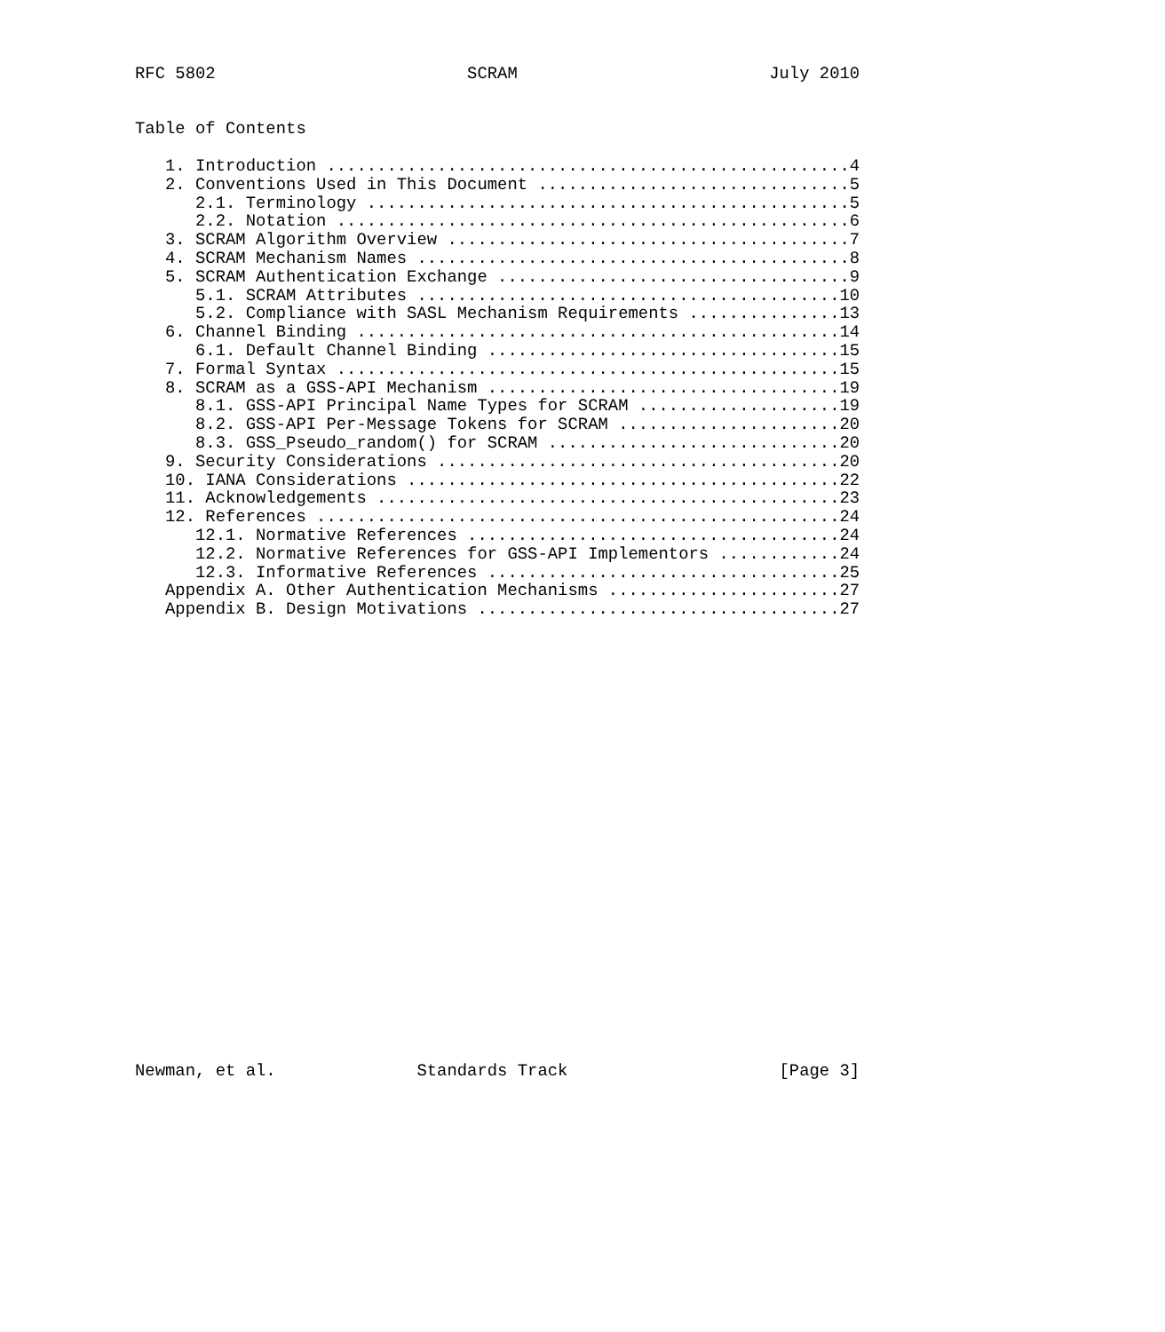RFC 5802                         SCRAM                         July 2010


Table of Contents

   1. Introduction ....................................................4
   2. Conventions Used in This Document ...............................5
      2.1. Terminology ................................................5
      2.2. Notation ...................................................6
   3. SCRAM Algorithm Overview ........................................7
   4. SCRAM Mechanism Names ...........................................8
   5. SCRAM Authentication Exchange ...................................9
      5.1. SCRAM Attributes ..........................................10
      5.2. Compliance with SASL Mechanism Requirements ...............13
   6. Channel Binding ................................................14
      6.1. Default Channel Binding ...................................15
   7. Formal Syntax ..................................................15
   8. SCRAM as a GSS-API Mechanism ...................................19
      8.1. GSS-API Principal Name Types for SCRAM ....................19
      8.2. GSS-API Per-Message Tokens for SCRAM ......................20
      8.3. GSS_Pseudo_random() for SCRAM .............................20
   9. Security Considerations ........................................20
   10. IANA Considerations ...........................................22
   11. Acknowledgements ..............................................23
   12. References ....................................................24
      12.1. Normative References .....................................24
      12.2. Normative References for GSS-API Implementors ............24
      12.3. Informative References ...................................25
   Appendix A. Other Authentication Mechanisms .......................27
   Appendix B. Design Motivations ....................................27
























Newman, et al.              Standards Track                     [Page 3]